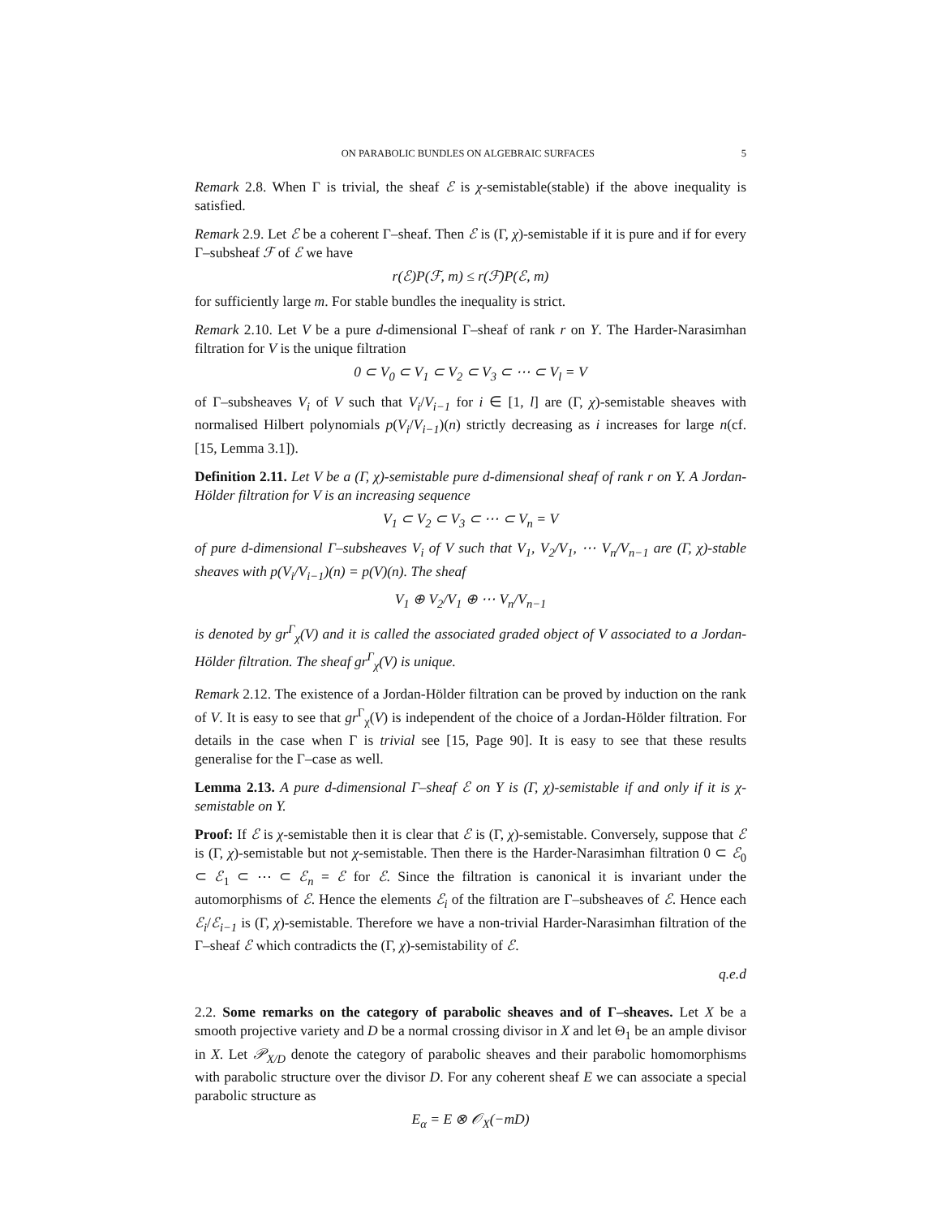ON PARABOLIC BUNDLES ON ALGEBRAIC SURFACES 5
Remark 2.8. When Γ is trivial, the sheaf ℰ is χ-semistable(stable) if the above inequality is satisfied.
Remark 2.9. Let ℰ be a coherent Γ–sheaf. Then ℰ is (Γ, χ)-semistable if it is pure and if for every Γ–subsheaf ℱ of ℰ we have
r(ℰ)P(ℱ, m) ≤ r(ℱ)P(ℰ, m)
for sufficiently large m. For stable bundles the inequality is strict.
Remark 2.10. Let V be a pure d-dimensional Γ–sheaf of rank r on Y. The Harder-Narasimhan filtration for V is the unique filtration
0 ⊂ V<sub>0</sub> ⊂ V<sub>1</sub> ⊂ V<sub>2</sub> ⊂ V<sub>3</sub> ⊂ ⋯ ⊂ V<sub>l</sub> = V
of Γ–subsheaves V<sub>i</sub> of V such that V<sub>i</sub>/V<sub>i−1</sub> for i ∈ [1, l] are (Γ, χ)-semistable sheaves with normalised Hilbert polynomials p(V<sub>i</sub>/V<sub>i−1</sub>)(n) strictly decreasing as i increases for large n(cf. [15, Lemma 3.1]).
Definition 2.11. Let V be a (Γ, χ)-semistable pure d-dimensional sheaf of rank r on Y. A Jordan-Hölder filtration for V is an increasing sequence
V<sub>1</sub> ⊂ V<sub>2</sub> ⊂ V<sub>3</sub> ⊂ ⋯ ⊂ V<sub>n</sub> = V
of pure d-dimensional Γ–subsheaves V<sub>i</sub> of V such that V<sub>1</sub>, V<sub>2</sub>/V<sub>1</sub>, ⋯ V<sub>n</sub>/V<sub>n−1</sub> are (Γ, χ)-stable sheaves with p(V<sub>i</sub>/V<sub>i−1</sub>)(n) = p(V)(n). The sheaf
V<sub>1</sub> ⊕ V<sub>2</sub>/V<sub>1</sub> ⊕ ⋯ V<sub>n</sub>/V<sub>n−1</sub>
is denoted by gr<sup>Γ</sup><sub>χ</sub>(V) and it is called the associated graded object of V associated to a Jordan-Hölder filtration. The sheaf gr<sup>Γ</sup><sub>χ</sub>(V) is unique.
Remark 2.12. The existence of a Jordan-Hölder filtration can be proved by induction on the rank of V. It is easy to see that gr<sup>Γ</sup><sub>χ</sub>(V) is independent of the choice of a Jordan-Hölder filtration. For details in the case when Γ is trivial see [15, Page 90]. It is easy to see that these results generalise for the Γ–case as well.
Lemma 2.13. A pure d-dimensional Γ–sheaf ℰ on Y is (Γ, χ)-semistable if and only if it is χ-semistable on Y.
Proof: If ℰ is χ-semistable then it is clear that ℰ is (Γ, χ)-semistable. Conversely, suppose that ℰ is (Γ, χ)-semistable but not χ-semistable. Then there is the Harder-Narasimhan filtration 0 ⊂ ℰ<sub>0</sub> ⊂ ℰ<sub>1</sub> ⊂ ⋯ ⊂ ℰ<sub>n</sub> = ℰ for ℰ. Since the filtration is canonical it is invariant under the automorphisms of ℰ. Hence the elements ℰ<sub>i</sub> of the filtration are Γ–subsheaves of ℰ. Hence each ℰ<sub>i</sub>/ℰ<sub>i−1</sub> is (Γ, χ)-semistable. Therefore we have a non-trivial Harder-Narasimhan filtration of the Γ–sheaf ℰ which contradicts the (Γ, χ)-semistability of ℰ.
q.e.d
2.2. Some remarks on the category of parabolic sheaves and of Γ–sheaves. Let X be a smooth projective variety and D be a normal crossing divisor in X and let Θ<sub>1</sub> be an ample divisor in X. Let 𝒫<sub>X/D</sub> denote the category of parabolic sheaves and their parabolic homomorphisms with parabolic structure over the divisor D. For any coherent sheaf E we can associate a special parabolic structure as
E<sub>α</sub> = E ⊗ 𝒪<sub>X</sub>(−mD)